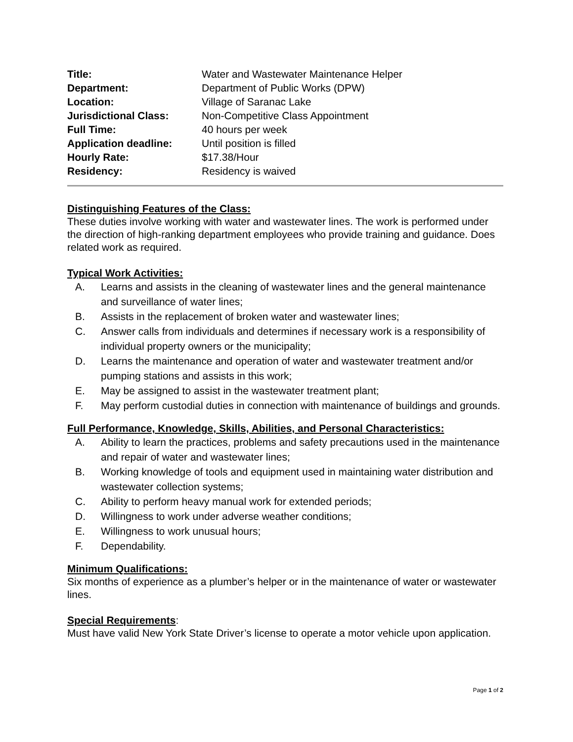| Title: | Water and Wastewater Maintenance Helper |
| Department: | Department of Public Works (DPW) |
| Location: | Village of Saranac Lake |
| Jurisdictional Class: | Non-Competitive Class Appointment |
| Full Time: | 40 hours per week |
| Application deadline: | Until position is filled |
| Hourly Rate: | $17.38/Hour |
| Residency: | Residency is waived |
Distinguishing Features of the Class:
These duties involve working with water and wastewater lines. The work is performed under the direction of high-ranking department employees who provide training and guidance. Does related work as required.
Typical Work Activities:
A. Learns and assists in the cleaning of wastewater lines and the general maintenance and surveillance of water lines;
B. Assists in the replacement of broken water and wastewater lines;
C. Answer calls from individuals and determines if necessary work is a responsibility of individual property owners or the municipality;
D. Learns the maintenance and operation of water and wastewater treatment and/or pumping stations and assists in this work;
E. May be assigned to assist in the wastewater treatment plant;
F. May perform custodial duties in connection with maintenance of buildings and grounds.
Full Performance, Knowledge, Skills, Abilities, and Personal Characteristics:
A. Ability to learn the practices, problems and safety precautions used in the maintenance and repair of water and wastewater lines;
B. Working knowledge of tools and equipment used in maintaining water distribution and wastewater collection systems;
C. Ability to perform heavy manual work for extended periods;
D. Willingness to work under adverse weather conditions;
E. Willingness to work unusual hours;
F. Dependability.
Minimum Qualifications:
Six months of experience as a plumber’s helper or in the maintenance of water or wastewater lines.
Special Requirements
:
Must have valid New York State Driver’s license to operate a motor vehicle upon application.
Page 1 of 2